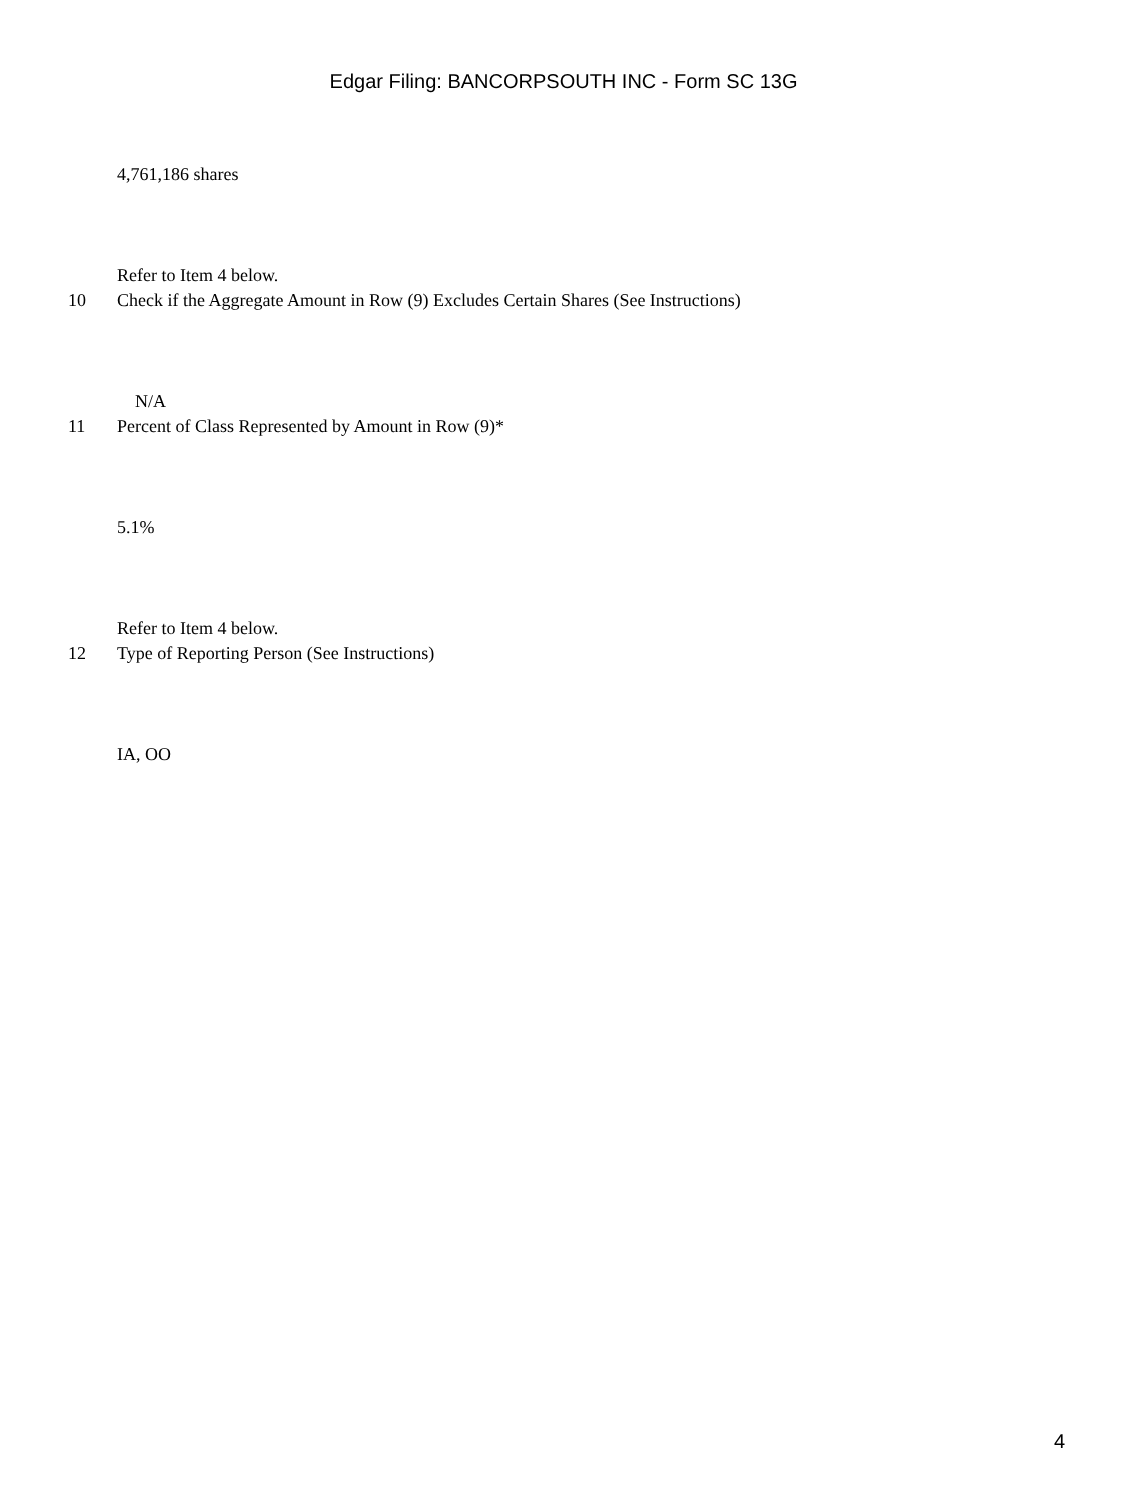Edgar Filing: BANCORPSOUTH INC - Form SC 13G
4,761,186 shares
Refer to Item 4 below.
10 Check if the Aggregate Amount in Row (9) Excludes Certain Shares (See Instructions)
N/A
11 Percent of Class Represented by Amount in Row (9)*
5.1%
Refer to Item 4 below.
12 Type of Reporting Person (See Instructions)
IA, OO
4